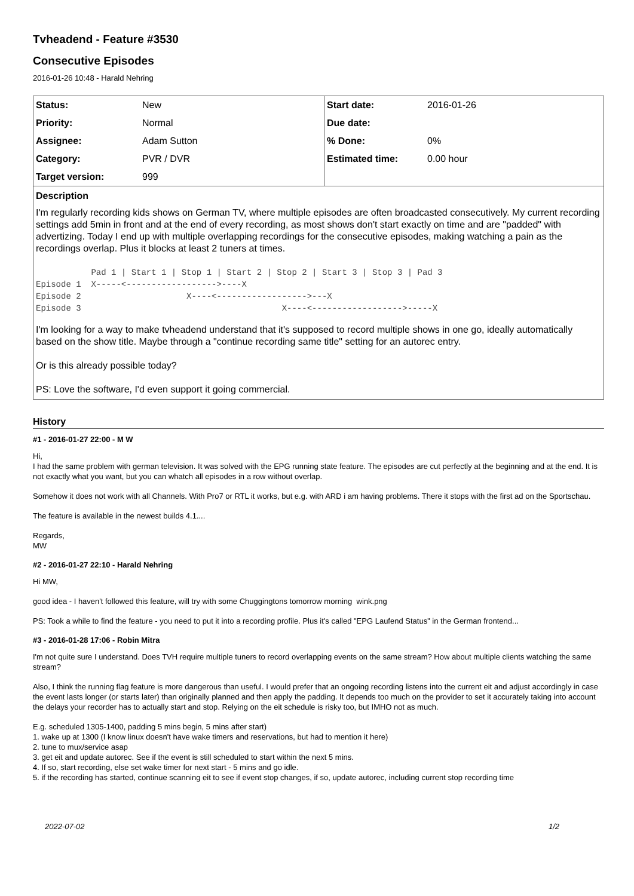Tvheadend - Feature #3530
Consecutive Episodes
2016-01-26 10:48 - Harald Nehring
| Status: | New | Start date: | 2016-01-26 |
| Priority: | Normal | Due date: | |
| Assignee: | Adam Sutton | % Done: | 0% |
| Category: | PVR / DVR | Estimated time: | 0.00 hour |
| Target version: | 999 | | |
Description
I'm regularly recording kids shows on German TV, where multiple episodes are often broadcasted consecutively. My current recording settings add 5min in front and at the end of every recording, as most shows don't start exactly on time and are "padded" with advertizing. Today I end up with multiple overlapping recordings for the consecutive episodes, making watching a pain as the recordings overlap. Plus it blocks at least 2 tuners at times.
           Pad 1 | Start 1 | Stop 1 | Start 2 | Stop 2 | Start 3 | Stop 3 | Pad 3
Episode 1  X-----<------------------>----X
Episode 2                     X----<------------------>---X
Episode 3                                        X----<------------------>-----X
I'm looking for a way to make tvheadend understand that it's supposed to record multiple shows in one go, ideally automatically based on the show title. Maybe through a "continue recording same title" setting for an autorec entry.
Or is this already possible today?
PS: Love the software, I'd even support it going commercial.
History
#1 - 2016-01-27 22:00 - M W
Hi,
I had the same problem with german television. It was solved with the EPG running state feature. The episodes are cut perfectly at the beginning and at the end. It is not exactly what you want, but you can whatch all episodes in a row without overlap.
Somehow it does not work with all Channels. With Pro7 or RTL it works, but e.g. with ARD i am having problems. There it stops with the first ad on the Sportschau.
The feature is available in the newest builds 4.1....
Regards,
MW
#2 - 2016-01-27 22:10 - Harald Nehring
Hi MW,
good idea - I haven't followed this feature, will try with some Chuggingtons tomorrow morning wink.png
PS: Took a while to find the feature - you need to put it into a recording profile. Plus it's called "EPG Laufend Status" in the German frontend...
#3 - 2016-01-28 17:06 - Robin Mitra
I'm not quite sure I understand. Does TVH require multiple tuners to record overlapping events on the same stream? How about multiple clients watching the same stream?
Also, I think the running flag feature is more dangerous than useful. I would prefer that an ongoing recording listens into the current eit and adjust accordingly in case the event lasts longer (or starts later) than originally planned and then apply the padding. It depends too much on the provider to set it accurately taking into account the delays your recorder has to actually start and stop. Relying on the eit schedule is risky too, but IMHO not as much.
E.g. scheduled 1305-1400, padding 5 mins begin, 5 mins after start)
1. wake up at 1300 (I know linux doesn't have wake timers and reservations, but had to mention it here)
2. tune to mux/service asap
3. get eit and update autorec. See if the event is still scheduled to start within the next 5 mins.
4. If so, start recording, else set wake timer for next start - 5 mins and go idle.
5. if the recording has started, continue scanning eit to see if event stop changes, if so, update autorec, including current stop recording time
2022-07-02 1/2